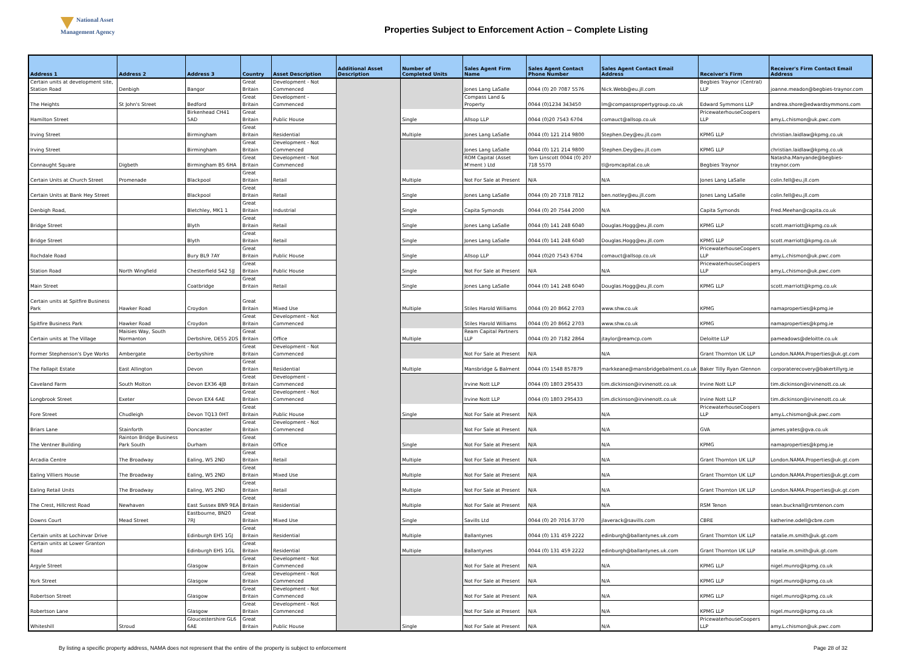National Asset
Management Agency
Properties Subject to Enforcement Action – Complete Listing
| Address 1 | Address 2 | Address 3 | Country | Asset Description | Additional Asset Description | Number of Completed Units | Sales Agent Firm Name | Sales Agent Contact Phone Number | Sales Agent Contact Email Address | Receiver's Firm | Receiver's Firm Contact Email Address |
| --- | --- | --- | --- | --- | --- | --- | --- | --- | --- | --- | --- |
| Certain units at development site, Station Road | Denbigh | Bangor | Great Britain | Development - Not Commenced | | | Jones Lang LaSalle | 0044 (0) 20 7087 5576 | Nick.Webb@eu.jll.com | Begbies Traynor (Central) LLP | joanne.meadon@begbies-traynor.com |
| The Heights | St John's Street | Bedford | Great Britain | Development - Commenced | | | Compass Land & Property | 0044 (0)1234 343450 | lm@compasspropertygroup.co.uk | Edward Symmons LLP | andrea.shore@edwardsymmons.com |
| Hamilton Street | | Birkenhead CH41 5AD | Great Britain | Public House | | Single | Allsop LLP | 0044 (0)20 7543 6704 | comauct@allsop.co.uk | PricewaterhouseCoopers LLP | amy.L.chismon@uk.pwc.com |
| Irving Street | | Birmingham | Great Britain | Residential | | Multiple | Jones Lang LaSalle | 0044 (0) 121 214 9800 | Stephen.Dey@eu.jll.com | KPMG LLP | christian.laidlaw@kpmg.co.uk |
| Irving Street | | Birmingham | Great Britain | Development - Not Commenced | | | Jones Lang LaSalle | 0044 (0) 121 214 9800 | Stephen.Dey@eu.jll.com | KPMG LLP | christian.laidlaw@kpmg.co.uk |
| Connaught Square | Digbeth | Birmingham B5 6HA | Great Britain | Development - Not Commenced | | | ROM Capital (Asset M'ment ) Ltd | Tom Linscott 0044 (0) 207 718 5570 | tl@romcapital.co.uk | Begbies Traynor | Natasha.Manyande@begbies-traynor.com |
| Certain Units at Church Street | Promenade | Blackpool | Great Britain | Retail | | Multiple | Not For Sale at Present | N/A | N/A | Jones Lang LaSalle | colin.fell@eu.jll.com |
| Certain Units at Bank Hey Street | | Blackpool | Great Britain | Retail | | Single | Jones Lang LaSalle | 0044 (0) 20 7318 7812 | ben.notley@eu.jll.com | Jones Lang LaSalle | colin.fell@eu.jll.com |
| Denbigh Road, | | Bletchley, MK1 1 | Great Britain | Industrial | | Single | Capita Symonds | 0044 (0) 20 7544 2000 | N/A | Capita Symonds | Fred.Meehan@capita.co.uk |
| Bridge Street | | Blyth | Great Britain | Retail | | Single | Jones Lang LaSalle | 0044 (0) 141 248 6040 | Douglas.Hogg@eu.jll.com | KPMG LLP | scott.marriott@kpmg.co.uk |
| Bridge Street | | Blyth | Great Britain | Retail | | Single | Jones Lang LaSalle | 0044 (0) 141 248 6040 | Douglas.Hogg@eu.jll.com | KPMG LLP | scott.marriott@kpmg.co.uk |
| Rochdale Road | | Bury BL9 7AY | Great Britain | Public House | | Single | Allsop LLP | 0044 (0)20 7543 6704 | comauct@allsop.co.uk | PricewaterhouseCoopers LLP | amy.L.chismon@uk.pwc.com |
| Station Road | North Wingfield | Chesterfield S42 5JJ | Great Britain | Public House | | Single | Not For Sale at Present | N/A | N/A | PricewaterhouseCoopers LLP | amy.L.chismon@uk.pwc.com |
| Main Street | | Coatbridge | Great Britain | Retail | | Single | Jones Lang LaSalle | 0044 (0) 141 248 6040 | Douglas.Hogg@eu.jll.com | KPMG LLP | scott.marriott@kpmg.co.uk |
| Certain units at Spitfire Business Park | Hawker Road | Croydon | Great Britain | Mixed Use | | Multiple | Stiles Harold Williams | 0044 (0) 20 8662 2703 | www.shw.co.uk | KPMG | namaproperties@kpmg.ie |
| Spitfire Business Park | Hawker Road | Croydon | Great Britain | Development - Not Commenced | | | Stiles Harold Williams | 0044 (0) 20 8662 2703 | www.shw.co.uk | KPMG | namaproperties@kpmg.ie |
| Certain units at The Village | Maisies Way, South Normanton | Derbshire, DE55 2DS | Great Britain | Office | | Multiple | Ream Capital Partners LLP | 0044 (0) 20 7182 2864 | jtaylor@reamcp.com | Deloitte LLP | pameadows@deloitte.co.uk |
| Former Stephenson's Dye Works | Ambergate | Derbyshire | Great Britain | Development - Not Commenced | | | Not For Sale at Present | N/A | N/A | Grant Thornton UK LLP | London.NAMA.Properties@uk.gt.com |
| The Fallapit Estate | East Allington | Devon | Great Britain | Residential | | Multiple | Mansbridge & Balment | 0044 (0) 1548 857879 | markkeane@mansbridgebalment.co.uk | Baker Tilly Ryan Glennon | corporaterecovery@bakertillyrg.ie |
| Caveland Farm | South Molton | Devon EX36 4JB | Great Britain | Development - Commenced | | | Irvine Nott LLP | 0044 (0) 1803 295433 | tim.dickinson@irvinenott.co.uk | Irvine Nott LLP | tim.dickinson@irvinenott.co.uk |
| Longbrook Street | Exeter | Devon EX4 6AE | Great Britain | Development - Not Commenced | | | Irvine Nott LLP | 0044 (0) 1803 295433 | tim.dickinson@irvinenott.co.uk | Irvine Nott LLP | tim.dickinson@irvinenott.co.uk |
| Fore Street | Chudleigh | Devon TQ13 0HT | Great Britain | Public House | | Single | Not For Sale at Present | N/A | N/A | PricewaterhouseCoopers LLP | amy.L.chismon@uk.pwc.com |
| Briars Lane | Stainforth | Doncaster | Great Britain | Development - Not Commenced | | | Not For Sale at Present | N/A | N/A | GVA | james.yates@gva.co.uk |
| The Ventner Building | Rainton Bridge Business Park South | Durham | Great Britain | Office | | Single | Not For Sale at Present | N/A | N/A | KPMG | namaproperties@kpmg.ie |
| Arcadia Centre | The Broadway | Ealing, W5 2ND | Great Britain | Retail | | Multiple | Not For Sale at Present | N/A | N/A | Grant Thornton UK LLP | London.NAMA.Properties@uk.gt.com |
| Ealing Villiers House | The Broadway | Ealing, W5 2ND | Great Britain | Mixed Use | | Multiple | Not For Sale at Present | N/A | N/A | Grant Thornton UK LLP | London.NAMA.Properties@uk.gt.com |
| Ealing Retail Units | The Broadway | Ealing, W5 2ND | Great Britain | Retail | | Multiple | Not For Sale at Present | N/A | N/A | Grant Thornton UK LLP | London.NAMA.Properties@uk.gt.com |
| The Crest, Hillcrest Road | Newhaven | East Sussex BN9 9EA | Great Britain | Residential | | Multiple | Not For Sale at Present | N/A | N/A | RSM Tenon | sean.bucknall@rsmtenon.com |
| Downs Court | Mead Street | Eastbourne, BN20 7RJ | Great Britain | Mixed Use | | Single | Savills Ltd | 0044 (0) 20 7016 3770 | jlaverack@savills.com | CBRE | katherine.odell@cbre.com |
| Certain units at Lochinvar Drive | | Edinburgh EH5 1GJ | Great Britain | Residential | | Multiple | Ballantynes | 0044 (0) 131 459 2222 | edinburgh@ballantynes.uk.com | Grant Thornton UK LLP | natalie.m.smith@uk.gt.com |
| Certain units at Lower Granton Road | | Edinburgh EH5 1GL | Great Britain | Residential | | Multiple | Ballantynes | 0044 (0) 131 459 2222 | edinburgh@ballantynes.uk.com | Grant Thornton UK LLP | natalie.m.smith@uk.gt.com |
| Argyle Street | | Glasgow | Great Britain | Development - Not Commenced | | | Not For Sale at Present | N/A | N/A | KPMG LLP | nigel.munro@kpmg.co.uk |
| York Street | | Glasgow | Great Britain | Development - Not Commenced | | | Not For Sale at Present | N/A | N/A | KPMG LLP | nigel.munro@kpmg.co.uk |
| Robertson Street | | Glasgow | Great Britain | Development - Not Commenced | | | Not For Sale at Present | N/A | N/A | KPMG LLP | nigel.munro@kpmg.co.uk |
| Robertson Lane | | Glasgow | Great Britain | Development - Not Commenced | | | Not For Sale at Present | N/A | N/A | KPMG LLP | nigel.munro@kpmg.co.uk |
| Whiteshill | Stroud | Gloucestershire GL6 6AE | Great Britain | Public House | | Single | Not For Sale at Present | N/A | N/A | PricewaterhouseCoopers LLP | amy.L.chismon@uk.pwc.com |
By listing a specific property address, NAMA does not represent that the entire of the property is subject to enforcement Page 28 of 32